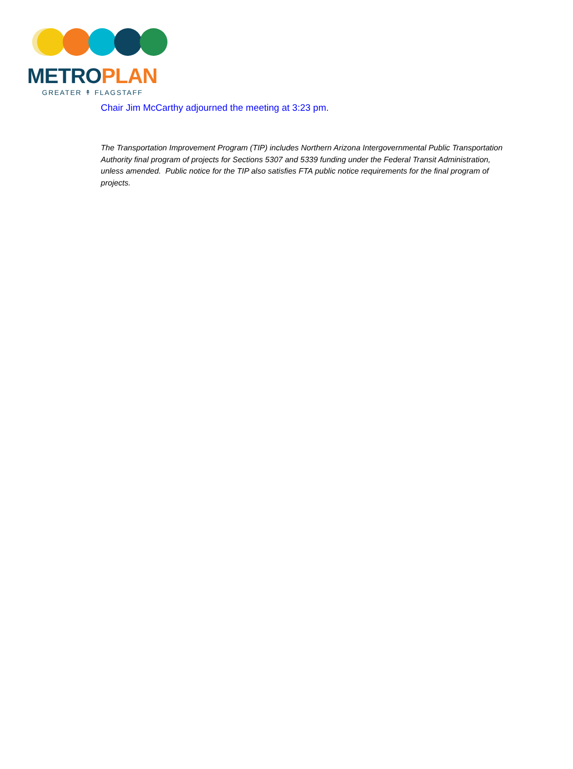METROPLAN
GREATER ↟ FLAGSTAFF
Chair Jim McCarthy adjourned the meeting at 3:23 pm.
The Transportation Improvement Program (TIP) includes Northern Arizona Intergovernmental Public Transportation Authority final program of projects for Sections 5307 and 5339 funding under the Federal Transit Administration, unless amended. Public notice for the TIP also satisfies FTA public notice requirements for the final program of projects.